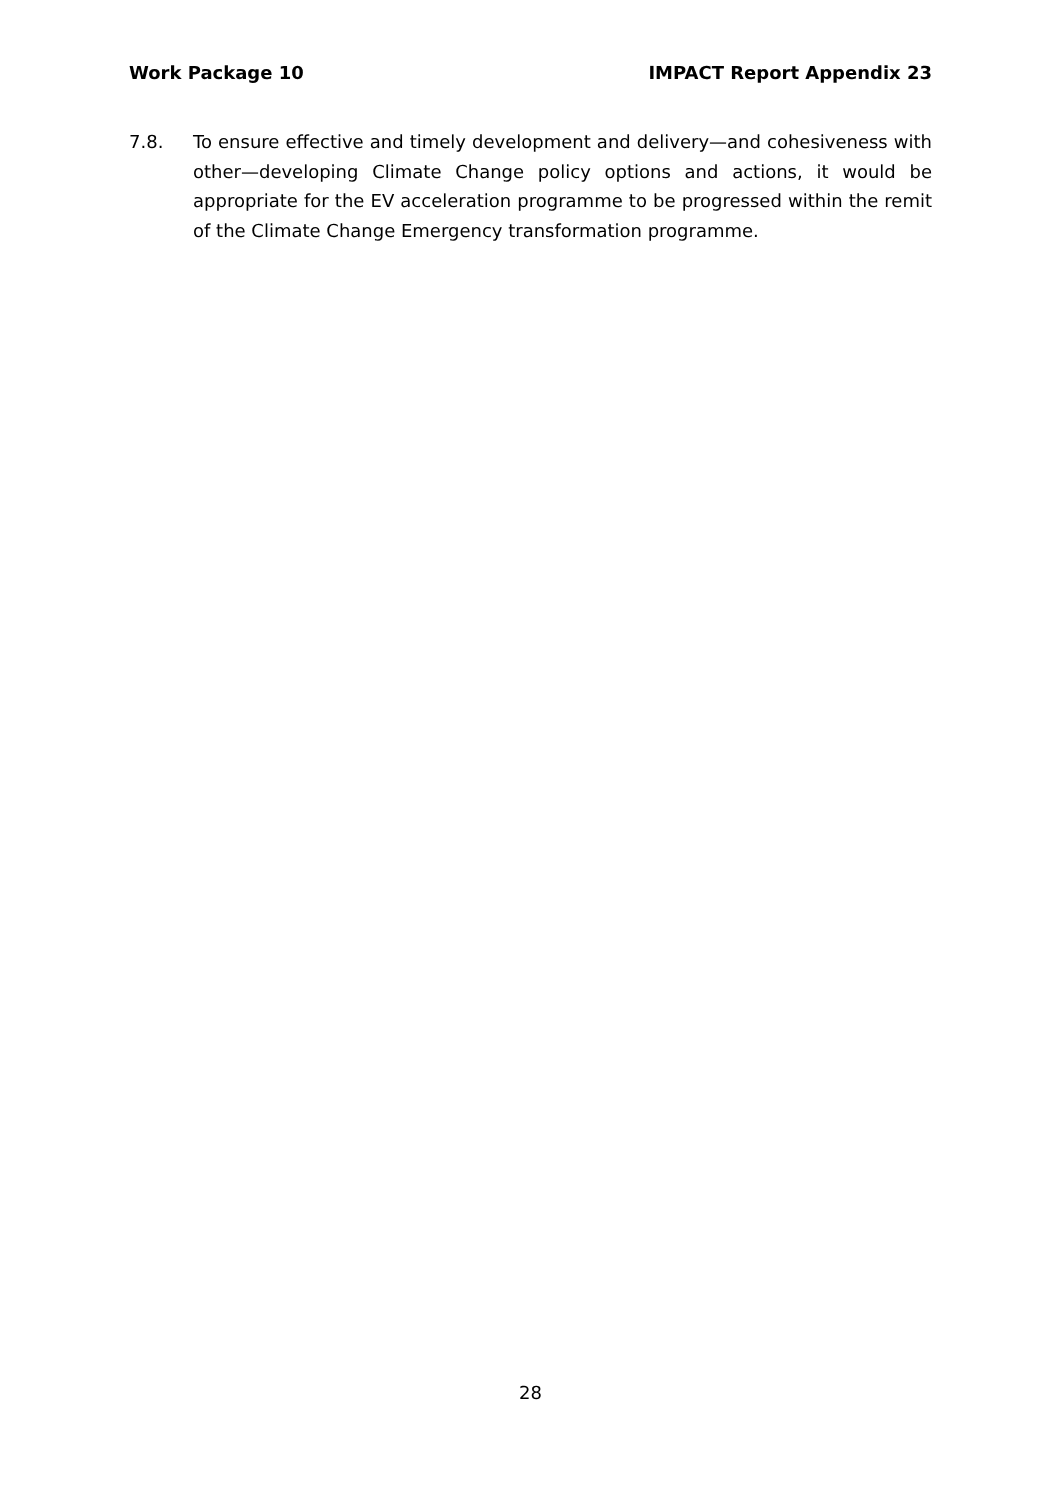Work Package 10 IMPACT Report Appendix 23
7.8. To ensure effective and timely development and delivery—and cohesiveness with other—developing Climate Change policy options and actions, it would be appropriate for the EV acceleration programme to be progressed within the remit of the Climate Change Emergency transformation programme.
28